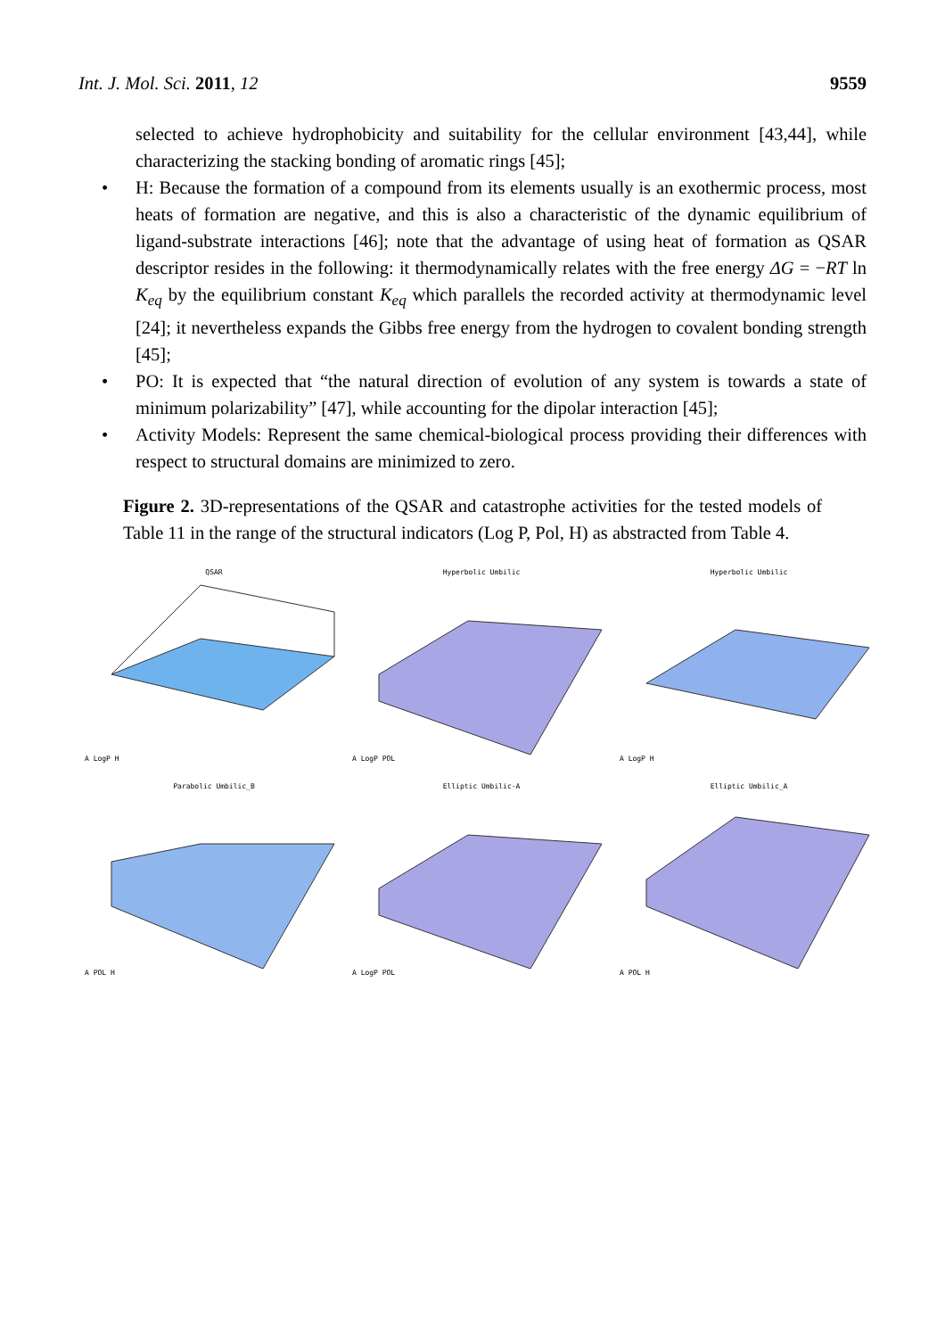Int. J. Mol. Sci. 2011, 12 9559
selected to achieve hydrophobicity and suitability for the cellular environment [43,44], while characterizing the stacking bonding of aromatic rings [45];
• H: Because the formation of a compound from its elements usually is an exothermic process, most heats of formation are negative, and this is also a characteristic of the dynamic equilibrium of ligand-substrate interactions [46]; note that the advantage of using heat of formation as QSAR descriptor resides in the following: it thermodynamically relates with the free energy ΔG = −RT ln K<sub>eq</sub> by the equilibrium constant K<sub>eq</sub> which parallels the recorded activity at thermodynamic level [24]; it nevertheless expands the Gibbs free energy from the hydrogen to covalent bonding strength [45];
• PO: It is expected that “the natural direction of evolution of any system is towards a state of minimum polarizability” [47], while accounting for the dipolar interaction [45];
• Activity Models: Represent the same chemical-biological process providing their differences with respect to structural domains are minimized to zero.
Figure 2. 3D-representations of the QSAR and catastrophe activities for the tested models of Table 11 in the range of the structural indicators (Log P, Pol, H) as abstracted from Table 4.
QSAR
A LogP H
Hyperbolic Umbilic
A LogP POL
Hyperbolic Umbilic
A LogP H
Parabolic Umbilic_B
A POL H
Elliptic Umbilic-A
A LogP POL
Elliptic Umbilic_A
A POL H